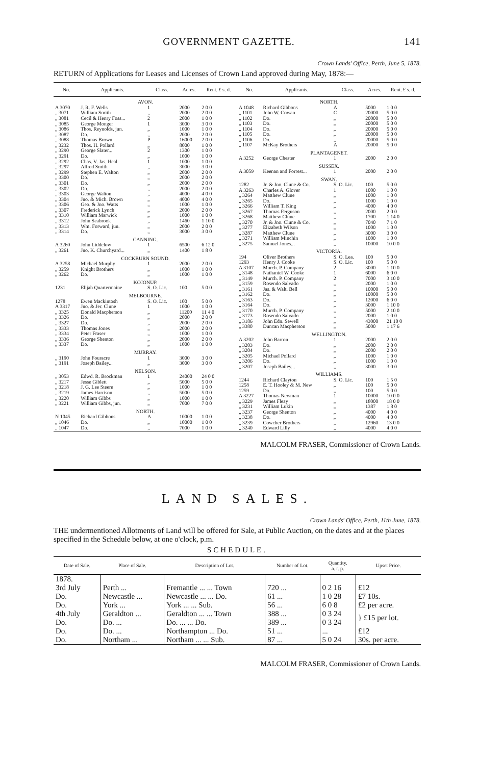GOVERNMENT GAZETTE. 141
Crown Lands' Office, Perth, June 5, 1878.
RETURN of Applications for Leases and Licenses of Crown Land approved during May, 1878:—
| No. | Applicants. | Class. | Acres. | Rent. £ s. d. |
| --- | --- | --- | --- | --- |
| AVON. | | | | |
| A 3070 | J. R. F. Wells | 1 | 2000 | 2 0 0 |
| „ 3071 | William Smith | „ | 2000 | 2 0 0 |
| „ 3081 | Cecil & Henry Foss... | 2 | 2000 | 1 0 0 |
| „ 3085 | George Monger | 1 | 3000 | 3 0 0 |
| „ 3086 | Thos. Reynolds, jun. | „ | 1000 | 1 0 0 |
| „ 3087 | Do. | „ | 2000 | 2 0 0 |
| „ 3088 | Thomas Brown | P | 16000 | 2 0 0 |
| „ 3232 | Thos. H. Pollard | „ | 8000 | 1 0 0 |
| „ 3290 | George Slater... | 2 | 1300 | 1 0 0 |
| „ 3291 | Do. | „ | 1000 | 1 0 0 |
| „ 3292 | Chas. V. Jas. Heal | 1 | 1000 | 1 0 0 |
| „ 3297 | Alfred Smith | „ | 3000 | 3 0 0 |
| „ 3299 | Stephen E. Walton | „ | 2000 | 2 0 0 |
| „ 3300 | Do. | „ | 2000 | 2 0 0 |
| „ 3301 | Do. | „ | 2000 | 2 0 0 |
| „ 3302 | Do. | „ | 2000 | 2 0 0 |
| „ 3303 | George Walton | „ | 4000 | 4 0 0 |
| „ 3304 | Jno. & Mich. Brown | „ | 4000 | 4 0 0 |
| „ 3306 | Geo. & Jno. Watts | „ | 1000 | 1 0 0 |
| „ 3307 | Frederick Lynch | „ | 2000 | 2 0 0 |
| „ 3310 | William Marwick | „ | 1000 | 1 0 0 |
| „ 3312 | John Seabrook | „ | 1460 | 1 10 0 |
| „ 3313 | Wm. Forward, jun. | „ | 2000 | 2 0 0 |
| „ 3314 | Do. | „ | 3000 | 3 0 0 |
| CANNING. | | | | |
| A 3260 | John Liddelow | 1 | 6500 | 6 12 0 |
| „ 3261 | Jno. K. Churchyard... | „ | 1400 | 1 8 0 |
| COCKBURN SOUND. | | | | |
| A 3258 | Michael Murphy | 1 | 2000 | 2 0 0 |
| „ 3259 | Knight Brothers | „ | 1000 | 1 0 0 |
| „ 3262 | Do. | „ | 1000 | 1 0 0 |
| KOJONUP. | | | | |
| 1231 | Elijah Quartermaine | S. O. Lic. | 100 | 5 0 0 |
| MELBOURNE. | | | | |
| 1278 | Ewen Mackintosh | S. O. Lic. | 100 | 5 0 0 |
| A 3317 | Jno. & Jer. Clune | 1 | 1000 | 1 0 0 |
| „ 3325 | Donald Macpherson | „ | 11200 | 11 4 0 |
| „ 3326 | Do. | „ | 2000 | 2 0 0 |
| „ 3327 | Do. | „ | 2000 | 2 0 0 |
| „ 3333 | Thomas Jones | „ | 2000 | 2 0 0 |
| „ 3334 | Peter Fraser | „ | 1000 | 1 0 0 |
| „ 3336 | George Shenton | „ | 2000 | 2 0 0 |
| „ 3337 | Do. | „ | 1000 | 1 0 0 |
| MURRAY. | | | | |
| „ 3190 | John Fouracre | 1 | 3000 | 3 0 0 |
| „ 3191 | Joseph Bailey... | „ | 3000 | 3 0 0 |
| NELSON. | | | | |
| „ 3053 | Edwd. R. Brockman | 1 | 24000 | 24 0 0 |
| „ 3217 | Jesse Giblett | „ | 5000 | 5 0 0 |
| „ 3218 | J. G. Lee Steere | „ | 1000 | 1 0 0 |
| „ 3219 | James Harrison | „ | 5000 | 5 0 0 |
| „ 3220 | William Gibbs | „ | 1000 | 1 0 0 |
| „ 3221 | William Gibbs, jun. | „ | 7000 | 7 0 0 |
| NORTH. | | | | |
| N 1045 | Richard Gibbons | A | 10000 | 1 0 0 |
| „ 1046 | Do. | „ | 10000 | 1 0 0 |
| „ 1047 | Do. | „ | 7000 | 1 0 0 |
| No. | Applicants. | Class. | Acres. | Rent. £ s. d. |
| --- | --- | --- | --- | --- |
| NORTH. | | | | |
| A 1048 | Richard Gibbons | A | 5000 | 1 0 0 |
| „ 1101 | John W. Cowan | C | 20000 | 5 0 0 |
| „ 1102 | Do. | „ | 20000 | 5 0 0 |
| „ 1103 | Do. | „ | 20000 | 5 0 0 |
| „ 1104 | Do. | „ | 20000 | 5 0 0 |
| „ 1105 | Do. | „ | 20000 | 5 0 0 |
| „ 1106 | Do. | „ | 20000 | 5 0 0 |
| „ 1107 | McKay Brothers | A | 20000 | 5 0 0 |
| PLANTAGENET. | | | | |
| A 3252 | George Chester | 1 | 2000 | 2 0 0 |
| SUSSEX. | | | | |
| A 3059 | Keenan and Forrest... | 1 | 2000 | 2 0 0 |
| SWAN. | | | | |
| 1282 | Jr. & Jno. Clune & Co. | S. O. Lic. | 100 | 5 0 0 |
| A 3263 | Charles A. Glover | 1 | 1000 | 1 0 0 |
| „ 3264 | Matthew Clune | „ | 1000 | 1 0 0 |
| „ 3265 | Do. | „ | 1000 | 1 0 0 |
| „ 3266 | William T. King | „ | 4000 | 4 0 0 |
| „ 3267 | Thomas Ferguson | „ | 2000 | 2 0 0 |
| „ 3268 | Matthew Clune | „ | 1700 | 1 14 0 |
| „ 3270 | Jr. & Jno. Clune & Co. | „ | 7040 | 7 1 0 |
| „ 3277 | Elizabeth Wilson | „ | 1000 | 1 0 0 |
| „ 3287 | Matthew Clune | „ | 3000 | 3 0 0 |
| „ 3271 | William Minchin | „ | 1000 | 1 0 0 |
| „ 3275 | Samuel Jones... | „ | 10000 | 10 0 0 |
| VICTORIA. | | | | |
| 194 | Oliver Brothers | S. O. Lea. | 100 | 5 0 0 |
| 1293 | Henry J. Cooke | S. O. Lic. | 100 | 5 0 0 |
| A 3107 | Murch. P. Company | 2 | 3000 | 1 10 0 |
| „ 3148 | Nathaniel W. Cooke | 1 | 6000 | 6 0 0 |
| „ 3149 | Murch. P. Company | 2 | 7000 | 3 10 0 |
| „ 3159 | Rosendo Salvado | „ | 2000 | 1 0 0 |
| „ 3161 | Jas. & Walt. Bell | „ | 10000 | 5 0 0 |
| „ 3162 | Do. | „ | 10000 | 5 0 0 |
| „ 3163 | Do. | „ | 12000 | 6 0 0 |
| „ 3164 | Do. | „ | 3000 | 1 10 0 |
| „ 3170 | Murch. P. Company | „ | 5000 | 2 10 0 |
| „ 3173 | Rosendo Salvado | „ | 2000 | 1 0 0 |
| „ 3186 | John Edn. Sewell | „ | 43000 | 21 10 0 |
| „ 3380 | Duncan Macpherson | „ | 5000 | 1 17 6 |
| WELLINGTON. | | | | |
| A 3202 | John Barron | 1 | 2000 | 2 0 0 |
| „ 3203 | Do. | „ | 2000 | 2 0 0 |
| „ 3204 | Do. | „ | 2000 | 2 0 0 |
| „ 3205 | Michael Pollard | „ | 1000 | 1 0 0 |
| „ 3206 | Do. | „ | 1000 | 1 0 0 |
| „ 3207 | Joseph Bailey... | „ | 3000 | 3 0 0 |
| WILLIAMS. | | | | |
| 1244 | Richard Clayton | S. O. Lic. | 100 | 1 5 0 |
| 1258 | E. T. Hooley & M. New | „ | 100 | 5 0 0 |
| 1259 | Do. | „ | 100 | 5 0 0 |
| A 3227 | Thomas Newman | 1 | 10000 | 10 0 0 |
| „ 3229 | James Fleay | „ | 18000 | 18 0 0 |
| „ 3231 | William Lukin | „ | 1387 | 1 8 0 |
| „ 3237 | George Shenton | „ | 4000 | 4 0 0 |
| „ 3238 | Do. | „ | 4000 | 4 0 0 |
| „ 3239 | Cowcher Brothers | „ | 12960 | 13 0 0 |
| „ 3240 | Edward Lilly | „ | 4000 | 4 0 0 |
MALCOLM FRASER, Commissioner of Crown Lands.
LAND SALES.
Crown Lands' Office, Perth, 11th June, 1878.
THE undermentioned Allotments of Land will be offered for Sale, at Public Auction, on the dates and at the places specified in the Schedule below, at one o'clock, p.m.
SCHEDULE.
| Date of Sale. | Place of Sale. | Description of Lot. | Number of Lot. | Quantity. a. r. p. | Upset Price. |
| --- | --- | --- | --- | --- | --- |
| 1878. | | | | | |
| 3rd July | Perth ... | Fremantle ... ... Town | 720 ... | 0 2 16 | £12 |
| Do. | Newcastle ... | Newcastle ... ... Do. | 61 ... | 1 0 28 | £7 10s. |
| Do. | York ... | York ... ... Sub. | 56 ... | 6 0 8 | £2 per acre. |
| 4th July | Geraldton ... | Geraldton ... ... Town | 388 ... | 0 3 24 | } £15 per lot. |
| Do. | Do. ... | Do. ... ... Do. | 389 ... | 0 3 24 | |
| Do. | Do. ... | Northampton ... Do. | 51 ... | ... | £12 |
| Do. | Northam ... | Northam ... ... Sub. | 87 ... | 5 0 24 | 30s. per acre. |
MALCOLM FRASER, Commissioner of Crown Lands.